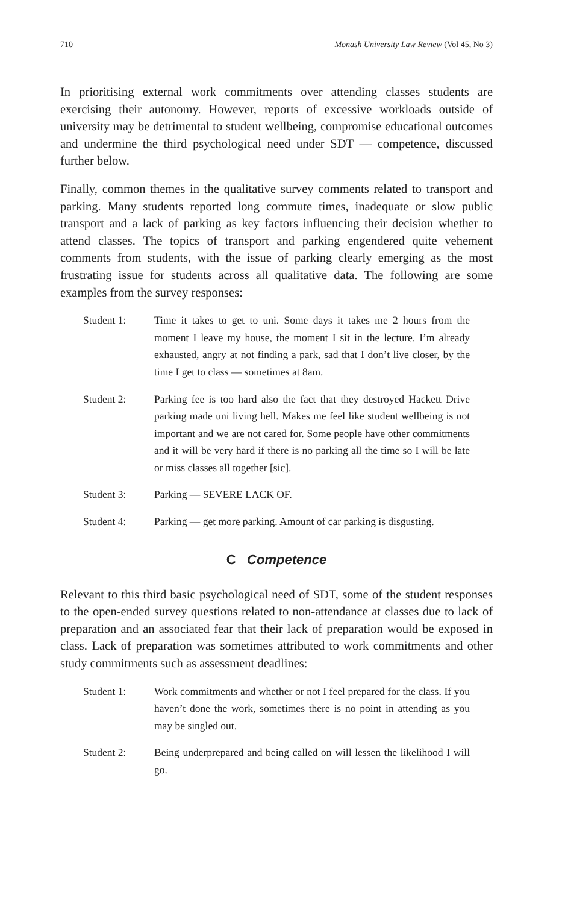710 Monash University Law Review (Vol 45, No 3)
In prioritising external work commitments over attending classes students are exercising their autonomy. However, reports of excessive workloads outside of university may be detrimental to student wellbeing, compromise educational outcomes and undermine the third psychological need under SDT — competence, discussed further below.
Finally, common themes in the qualitative survey comments related to transport and parking. Many students reported long commute times, inadequate or slow public transport and a lack of parking as key factors influencing their decision whether to attend classes. The topics of transport and parking engendered quite vehement comments from students, with the issue of parking clearly emerging as the most frustrating issue for students across all qualitative data. The following are some examples from the survey responses:
Student 1: Time it takes to get to uni. Some days it takes me 2 hours from the moment I leave my house, the moment I sit in the lecture. I’m already exhausted, angry at not finding a park, sad that I don’t live closer, by the time I get to class — sometimes at 8am.
Student 2: Parking fee is too hard also the fact that they destroyed Hackett Drive parking made uni living hell. Makes me feel like student wellbeing is not important and we are not cared for. Some people have other commitments and it will be very hard if there is no parking all the time so I will be late or miss classes all together [sic].
Student 3: Parking — SEVERE LACK OF.
Student 4: Parking — get more parking. Amount of car parking is disgusting.
C Competence
Relevant to this third basic psychological need of SDT, some of the student responses to the open-ended survey questions related to non-attendance at classes due to lack of preparation and an associated fear that their lack of preparation would be exposed in class. Lack of preparation was sometimes attributed to work commitments and other study commitments such as assessment deadlines:
Student 1: Work commitments and whether or not I feel prepared for the class. If you haven’t done the work, sometimes there is no point in attending as you may be singled out.
Student 2: Being underprepared and being called on will lessen the likelihood I will go.